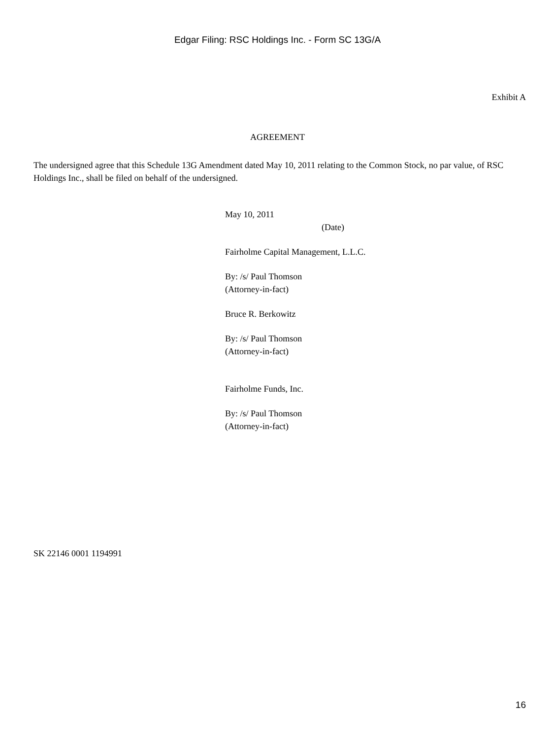Edgar Filing: RSC Holdings Inc. - Form SC 13G/A
Exhibit A
AGREEMENT
The undersigned agree that this Schedule 13G Amendment dated May 10, 2011 relating to the Common Stock, no par value, of RSC Holdings Inc., shall be filed on behalf of the undersigned.
May 10, 2011
(Date)
Fairholme Capital Management, L.L.C.
By: /s/ Paul Thomson
(Attorney-in-fact)
Bruce R. Berkowitz
By: /s/ Paul Thomson
(Attorney-in-fact)
Fairholme Funds, Inc.
By: /s/ Paul Thomson
(Attorney-in-fact)
SK 22146 0001 1194991
16